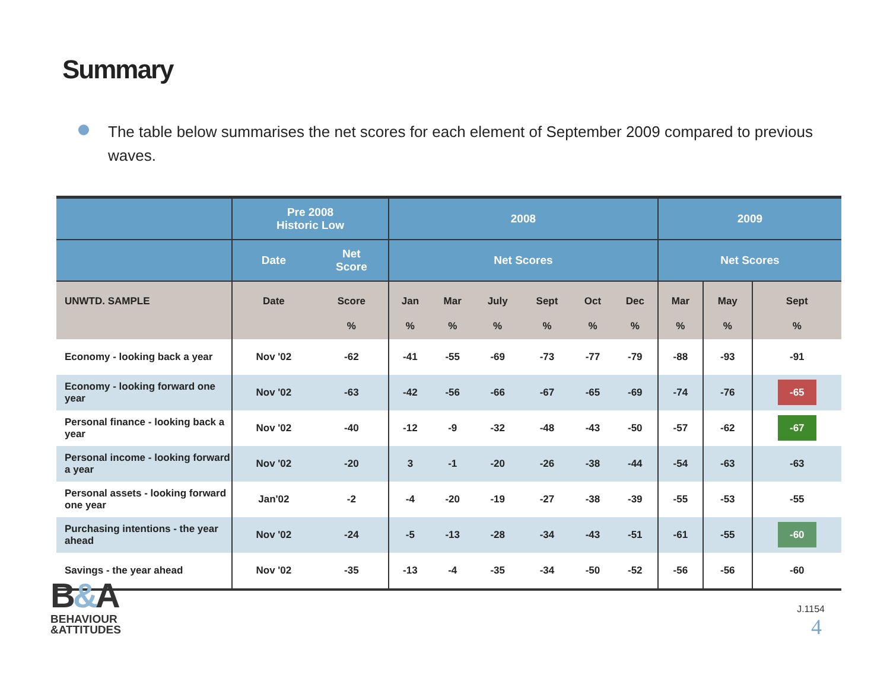Summary
The table below summarises the net scores for each element of September 2009 compared to previous waves.
| | Pre 2008 Historic Low | | 2008 | | | | | | 2009 | | |
| --- | --- | --- | --- | --- | --- | --- | --- | --- | --- | --- | --- |
| | Date | Net Score | Net Scores | | | | | | Net Scores | | |
| UNWTD. SAMPLE | Date | Score % | Jan % | Mar % | July % | Sept % | Oct % | Dec % | Mar % | May % | Sept % |
| Economy - looking back a year | Nov '02 | -62 | -41 | -55 | -69 | -73 | -77 | -79 | -88 | -93 | -91 |
| Economy - looking forward one year | Nov '02 | -63 | -42 | -56 | -66 | -67 | -65 | -69 | -74 | -76 | -65 |
| Personal finance - looking back a year | Nov '02 | -40 | -12 | -9 | -32 | -48 | -43 | -50 | -57 | -62 | -67 |
| Personal income - looking forward a year | Nov '02 | -20 | 3 | -1 | -20 | -26 | -38 | -44 | -54 | -63 | -63 |
| Personal assets - looking forward one year | Jan'02 | -2 | -4 | -20 | -19 | -27 | -38 | -39 | -55 | -53 | -55 |
| Purchasing intentions - the year ahead | Nov '02 | -24 | -5 | -13 | -28 | -34 | -43 | -51 | -61 | -55 | -60 |
| Savings - the year ahead | Nov '02 | -35 | -13 | -4 | -35 | -34 | -50 | -52 | -56 | -56 | -60 |
B&A
BEHAVIOUR
&ATTITUDES
J.1154
4